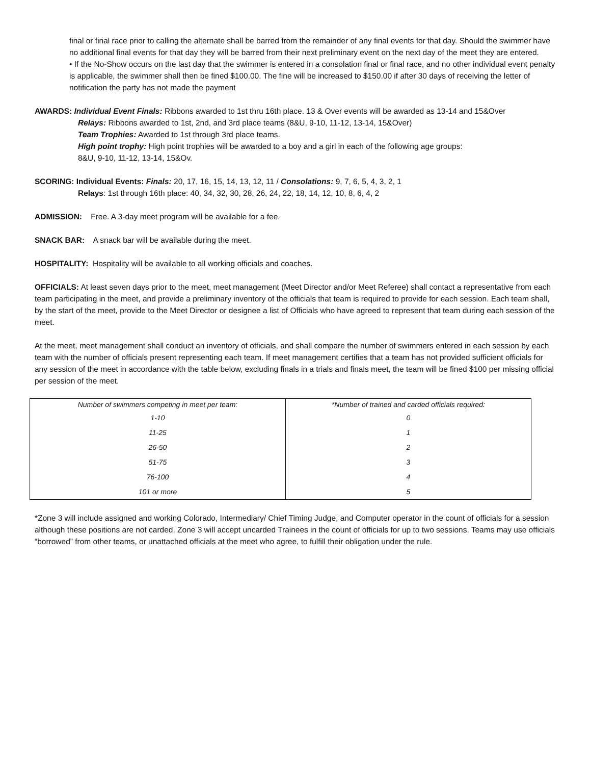final or final race prior to calling the alternate shall be barred from the remainder of any final events for that day. Should the swimmer have no additional final events for that day they will be barred from their next preliminary event on the next day of the meet they are entered.
• If the No-Show occurs on the last day that the swimmer is entered in a consolation final or final race, and no other individual event penalty is applicable, the swimmer shall then be fined $100.00. The fine will be increased to $150.00 if after 30 days of receiving the letter of notification the party has not made the payment
AWARDS: Individual Event Finals: Ribbons awarded to 1st thru 16th place. 13 & Over events will be awarded as 13-14 and 15&Over
Relays: Ribbons awarded to 1st, 2nd, and 3rd place teams (8&U, 9-10, 11-12, 13-14, 15&Over)
Team Trophies: Awarded to 1st through 3rd place teams.
High point trophy: High point trophies will be awarded to a boy and a girl in each of the following age groups:
8&U, 9-10, 11-12, 13-14, 15&Ov.
SCORING: Individual Events: Finals: 20, 17, 16, 15, 14, 13, 12, 11 / Consolations: 9, 7, 6, 5, 4, 3, 2, 1
Relays: 1st through 16th place: 40, 34, 32, 30, 28, 26, 24, 22, 18, 14, 12, 10, 8, 6, 4, 2
ADMISSION: Free. A 3-day meet program will be available for a fee.
SNACK BAR: A snack bar will be available during the meet.
HOSPITALITY: Hospitality will be available to all working officials and coaches.
OFFICIALS: At least seven days prior to the meet, meet management (Meet Director and/or Meet Referee) shall contact a representative from each team participating in the meet, and provide a preliminary inventory of the officials that team is required to provide for each session. Each team shall, by the start of the meet, provide to the Meet Director or designee a list of Officials who have agreed to represent that team during each session of the meet.
At the meet, meet management shall conduct an inventory of officials, and shall compare the number of swimmers entered in each session by each team with the number of officials present representing each team. If meet management certifies that a team has not provided sufficient officials for any session of the meet in accordance with the table below, excluding finals in a trials and finals meet, the team will be fined $100 per missing official per session of the meet.
| Number of swimmers competing in meet per team: | *Number of trained and carded officials required: |
| 1-10 | 0 |
| 11-25 | 1 |
| 26-50 | 2 |
| 51-75 | 3 |
| 76-100 | 4 |
| 101 or more | 5 |
*Zone 3 will include assigned and working Colorado, Intermediary/ Chief Timing Judge, and Computer operator in the count of officials for a session although these positions are not carded. Zone 3 will accept uncarded Trainees in the count of officials for up to two sessions. Teams may use officials “borrowed” from other teams, or unattached officials at the meet who agree, to fulfill their obligation under the rule.